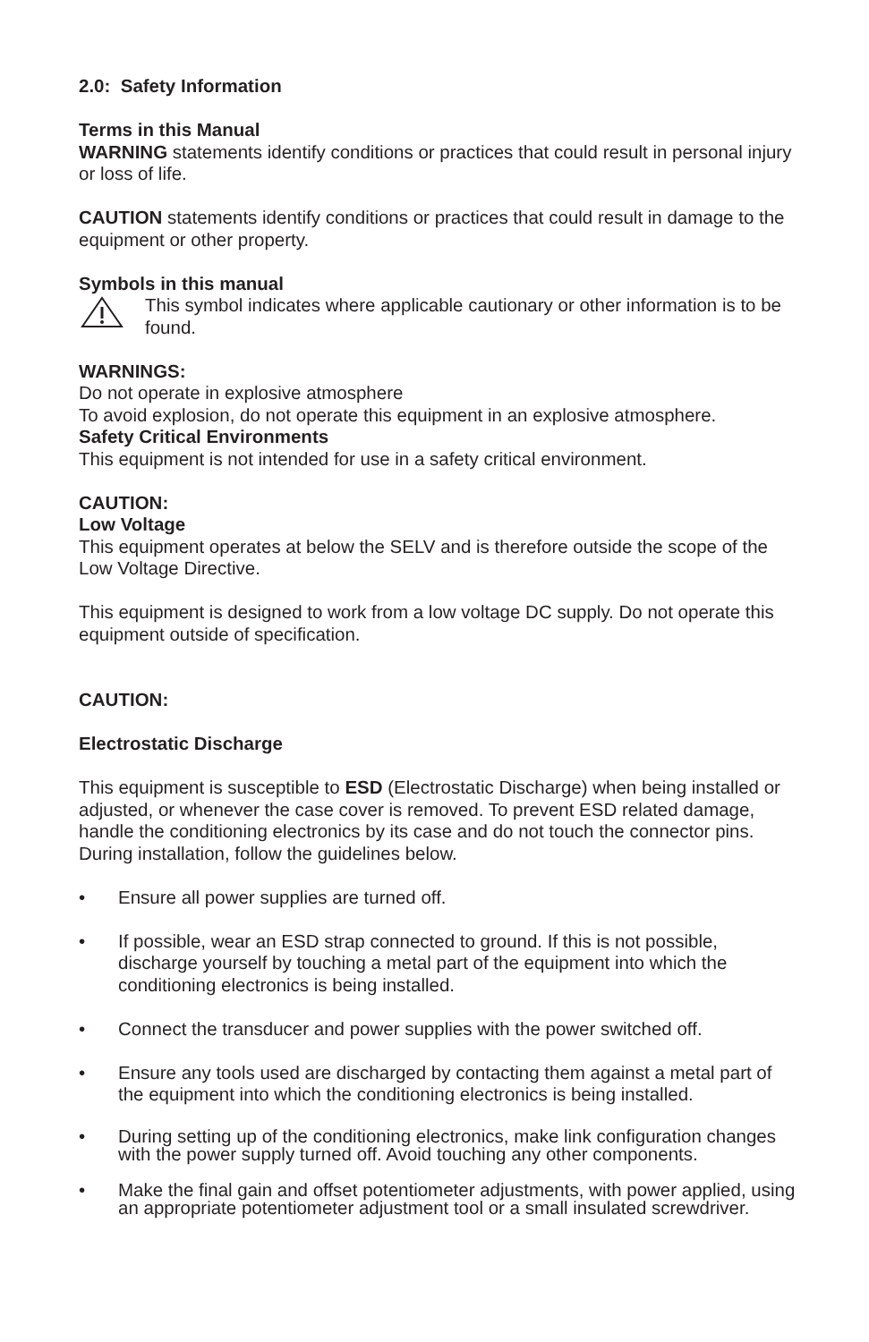2.0: Safety Information
Terms in this Manual
WARNING statements identify conditions or practices that could result in personal injury or loss of life.
CAUTION statements identify conditions or practices that could result in damage to the equipment or other property.
Symbols in this manual
This symbol indicates where applicable cautionary or other information is to be found.
WARNINGS:
Do not operate in explosive atmosphere
To avoid explosion, do not operate this equipment in an explosive atmosphere.
Safety Critical Environments
This equipment is not intended for use in a safety critical environment.
CAUTION:
Low Voltage
This equipment operates at below the SELV and is therefore outside the scope of the Low Voltage Directive.
This equipment is designed to work from a low voltage DC supply. Do not operate this equipment outside of specification.
CAUTION:
Electrostatic Discharge
This equipment is susceptible to ESD (Electrostatic Discharge) when being installed or adjusted, or whenever the case cover is removed. To prevent ESD related damage, handle the conditioning electronics by its case and do not touch the connector pins. During installation, follow the guidelines below.
• Ensure all power supplies are turned off.
• If possible, wear an ESD strap connected to ground. If this is not possible, discharge yourself by touching a metal part of the equipment into which the conditioning electronics is being installed.
• Connect the transducer and power supplies with the power switched off.
• Ensure any tools used are discharged by contacting them against a metal part of the equipment into which the conditioning electronics is being installed.
• During setting up of the conditioning electronics, make link configuration changes with the power supply turned off. Avoid touching any other components.
• Make the final gain and offset potentiometer adjustments, with power applied, using an appropriate potentiometer adjustment tool or a small insulated screwdriver.